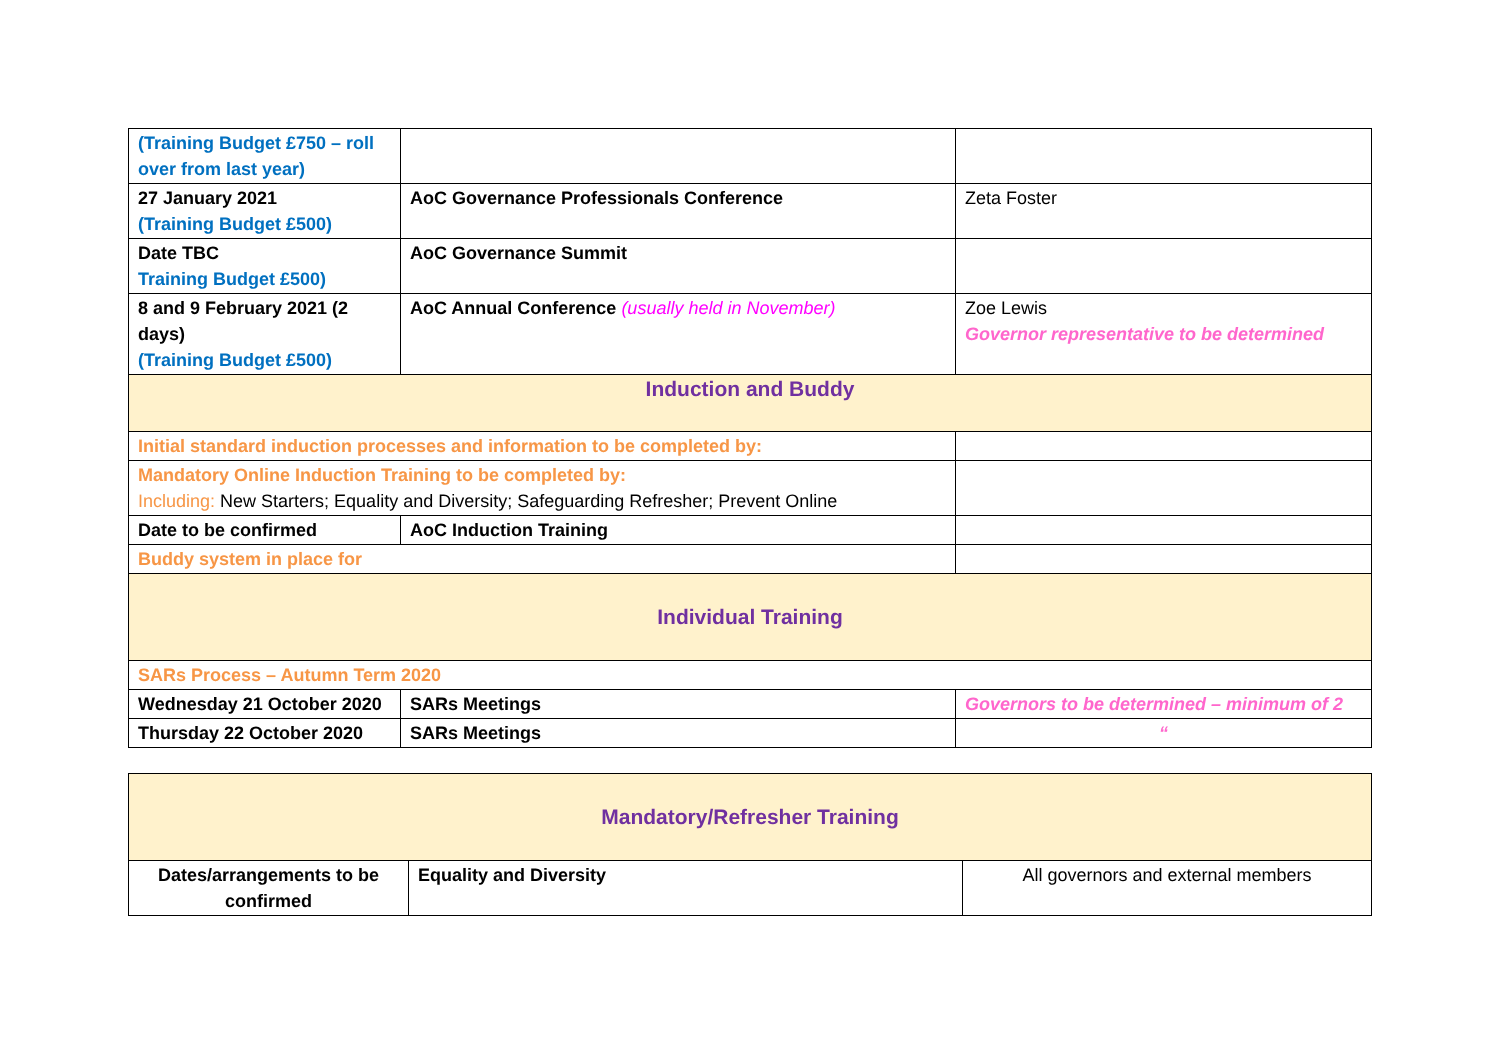| (Training Budget £750 – roll over from last year) | | |
| 27 January 2021 (Training Budget £500) | AoC Governance Professionals Conference | Zeta Foster |
| Date TBC Training Budget £500) | AoC Governance Summit | |
| 8 and 9 February 2021 (2 days) (Training Budget £500) | AoC Annual Conference (usually held in November) | Zoe Lewis Governor representative to be determined |
| Induction and Buddy | | |
| Initial standard induction processes and information to be completed by: | | |
| Mandatory Online Induction Training to be completed by: Including: New Starters; Equality and Diversity; Safeguarding Refresher; Prevent Online | | |
| Date to be confirmed | AoC Induction Training | |
| Buddy system in place for | | |
| Individual Training | | |
| SARs Process – Autumn Term 2020 | | |
| Wednesday 21 October 2020 | SARs Meetings | Governors to be determined – minimum of 2 |
| Thursday 22 October 2020 | SARs Meetings | “ |
| Mandatory/Refresher Training | | |
| Dates/arrangements to be confirmed | Equality and Diversity | All governors and external members |